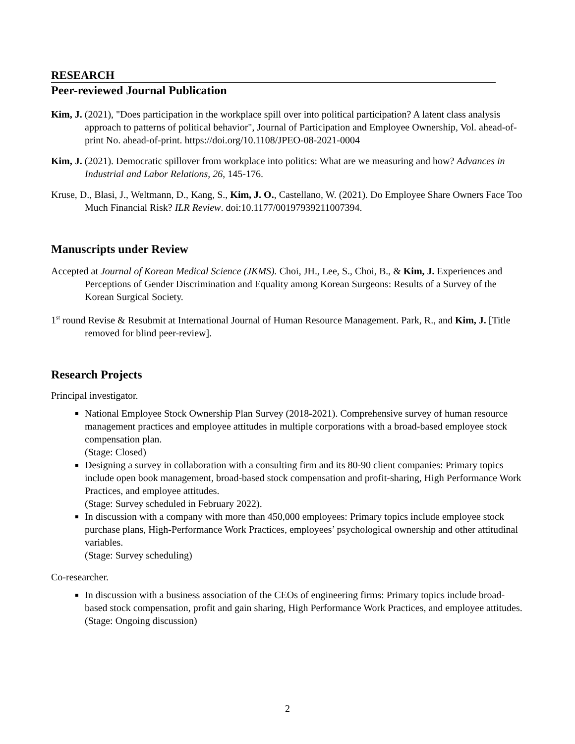RESEARCH
Peer-reviewed Journal Publication
Kim, J. (2021), "Does participation in the workplace spill over into political participation? A latent class analysis approach to patterns of political behavior", Journal of Participation and Employee Ownership, Vol. ahead-of-print No. ahead-of-print. https://doi.org/10.1108/JPEO-08-2021-0004
Kim, J. (2021). Democratic spillover from workplace into politics: What are we measuring and how? Advances in Industrial and Labor Relations, 26, 145-176.
Kruse, D., Blasi, J., Weltmann, D., Kang, S., Kim, J. O., Castellano, W. (2021). Do Employee Share Owners Face Too Much Financial Risk? ILR Review. doi:10.1177/00197939211007394.
Manuscripts under Review
Accepted at Journal of Korean Medical Science (JKMS). Choi, JH., Lee, S., Choi, B., & Kim, J. Experiences and Perceptions of Gender Discrimination and Equality among Korean Surgeons: Results of a Survey of the Korean Surgical Society.
1<sup>st</sup> round Revise & Resubmit at International Journal of Human Resource Management. Park, R., and Kim, J. [Title removed for blind peer-review].
Research Projects
Principal investigator.
National Employee Stock Ownership Plan Survey (2018-2021). Comprehensive survey of human resource management practices and employee attitudes in multiple corporations with a broad-based employee stock compensation plan.
(Stage: Closed)
Designing a survey in collaboration with a consulting firm and its 80-90 client companies: Primary topics include open book management, broad-based stock compensation and profit-sharing, High Performance Work Practices, and employee attitudes.
(Stage: Survey scheduled in February 2022).
In discussion with a company with more than 450,000 employees: Primary topics include employee stock purchase plans, High-Performance Work Practices, employees’ psychological ownership and other attitudinal variables.
(Stage: Survey scheduling)
Co-researcher.
In discussion with a business association of the CEOs of engineering firms: Primary topics include broad-based stock compensation, profit and gain sharing, High Performance Work Practices, and employee attitudes.
(Stage: Ongoing discussion)
2